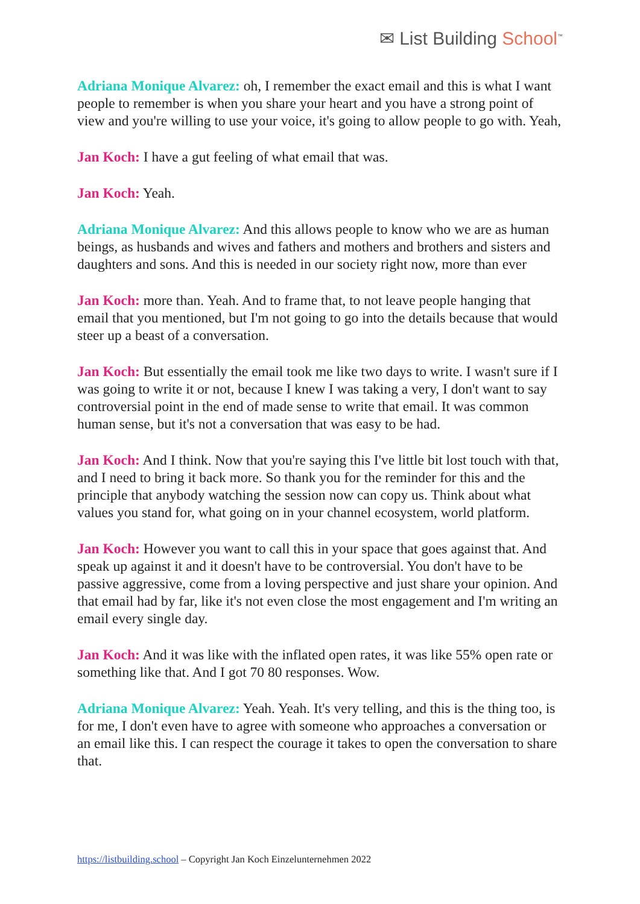✉ List Building School<sup>™</sup>
Adriana Monique Alvarez: oh, I remember the exact email and this is what I want people to remember is when you share your heart and you have a strong point of view and you're willing to use your voice, it's going to allow people to go with. Yeah,
Jan Koch: I have a gut feeling of what email that was.
Jan Koch: Yeah.
Adriana Monique Alvarez: And this allows people to know who we are as human beings, as husbands and wives and fathers and mothers and brothers and sisters and daughters and sons. And this is needed in our society right now, more than ever
Jan Koch: more than. Yeah. And to frame that, to not leave people hanging that email that you mentioned, but I'm not going to go into the details because that would steer up a beast of a conversation.
Jan Koch: But essentially the email took me like two days to write. I wasn't sure if I was going to write it or not, because I knew I was taking a very, I don't want to say controversial point in the end of made sense to write that email. It was common human sense, but it's not a conversation that was easy to be had.
Jan Koch: And I think. Now that you're saying this I've little bit lost touch with that, and I need to bring it back more. So thank you for the reminder for this and the principle that anybody watching the session now can copy us. Think about what values you stand for, what going on in your channel ecosystem, world platform.
Jan Koch: However you want to call this in your space that goes against that. And speak up against it and it doesn't have to be controversial. You don't have to be passive aggressive, come from a loving perspective and just share your opinion. And that email had by far, like it's not even close the most engagement and I'm writing an email every single day.
Jan Koch: And it was like with the inflated open rates, it was like 55% open rate or something like that. And I got 70 80 responses. Wow.
Adriana Monique Alvarez: Yeah. Yeah. It's very telling, and this is the thing too, is for me, I don't even have to agree with someone who approaches a conversation or an email like this. I can respect the courage it takes to open the conversation to share that.
https://listbuilding.school – Copyright Jan Koch Einzelunternehmen 2022